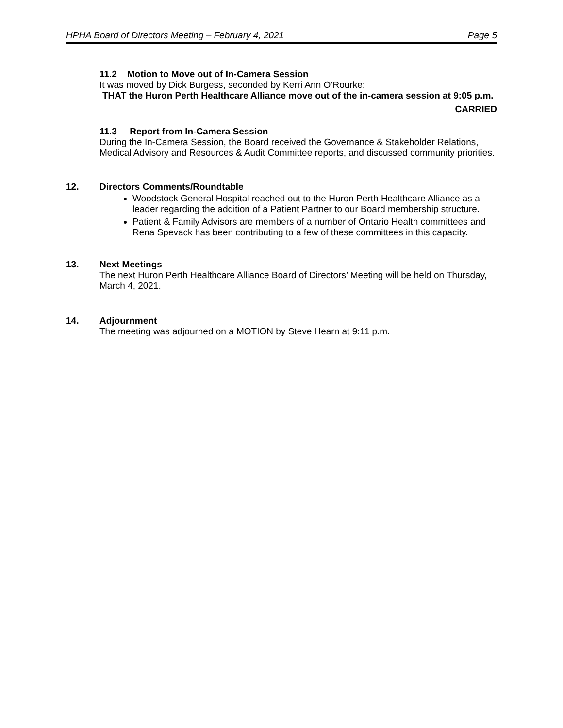HPHA Board of Directors Meeting – February 4, 2021 Page 5
11.2 Motion to Move out of In-Camera Session
It was moved by Dick Burgess, seconded by Kerri Ann O’Rourke:
THAT the Huron Perth Healthcare Alliance move out of the in-camera session at 9:05 p.m.
CARRIED
11.3 Report from In-Camera Session
During the In-Camera Session, the Board received the Governance & Stakeholder Relations, Medical Advisory and Resources & Audit Committee reports, and discussed community priorities.
12. Directors Comments/Roundtable
Woodstock General Hospital reached out to the Huron Perth Healthcare Alliance as a leader regarding the addition of a Patient Partner to our Board membership structure.
Patient & Family Advisors are members of a number of Ontario Health committees and Rena Spevack has been contributing to a few of these committees in this capacity.
13. Next Meetings
The next Huron Perth Healthcare Alliance Board of Directors’ Meeting will be held on Thursday, March 4, 2021.
14. Adjournment
The meeting was adjourned on a MOTION by Steve Hearn at 9:11 p.m.